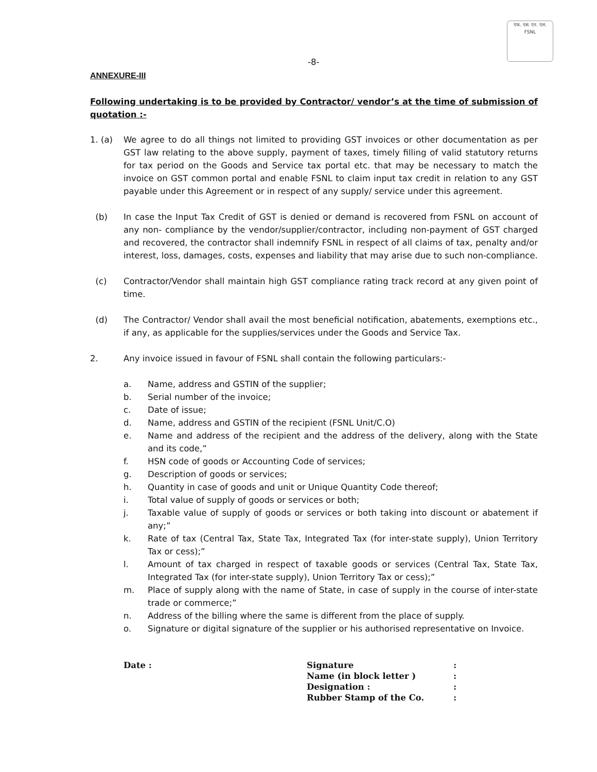एफ. एस. एन. एल.
FSNL
-8-
ANNEXURE-III
Following undertaking is to be provided by Contractor/ vendor’s at the time of submission of quotation :-
1. (a) We agree to do all things not limited to providing GST invoices or other documentation as per GST law relating to the above supply, payment of taxes, timely filling of valid statutory returns for tax period on the Goods and Service tax portal etc. that may be necessary to match the invoice on GST common portal and enable FSNL to claim input tax credit in relation to any GST payable under this Agreement or in respect of any supply/ service under this agreement.
(b) In case the Input Tax Credit of GST is denied or demand is recovered from FSNL on account of any non- compliance by the vendor/supplier/contractor, including non-payment of GST charged and recovered, the contractor shall indemnify FSNL in respect of all claims of tax, penalty and/or interest, loss, damages, costs, expenses and liability that may arise due to such non-compliance.
(c) Contractor/Vendor shall maintain high GST compliance rating track record at any given point of time.
(d) The Contractor/ Vendor shall avail the most beneficial notification, abatements, exemptions etc., if any, as applicable for the supplies/services under the Goods and Service Tax.
2. Any invoice issued in favour of FSNL shall contain the following particulars:-
a. Name, address and GSTIN of the supplier;
b. Serial number of the invoice;
c. Date of issue;
d. Name, address and GSTIN of the recipient (FSNL Unit/C.O)
e. Name and address of the recipient and the address of the delivery, along with the State and its code,”
f. HSN code of goods or Accounting Code of services;
g. Description of goods or services;
h. Quantity in case of goods and unit or Unique Quantity Code thereof;
i. Total value of supply of goods or services or both;
j. Taxable value of supply of goods or services or both taking into discount or abatement if any;”
k. Rate of tax (Central Tax, State Tax, Integrated Tax (for inter-state supply), Union Territory Tax or cess);”
l. Amount of tax charged in respect of taxable goods or services (Central Tax, State Tax, Integrated Tax (for inter-state supply), Union Territory Tax or cess);”
m. Place of supply along with the name of State, in case of supply in the course of inter-state trade or commerce;”
n. Address of the billing where the same is different from the place of supply.
o. Signature or digital signature of the supplier or his authorised representative on Invoice.
Date : Signature
Name (in block letter )
Designation :
Rubber Stamp of the Co.
:
:
:
: